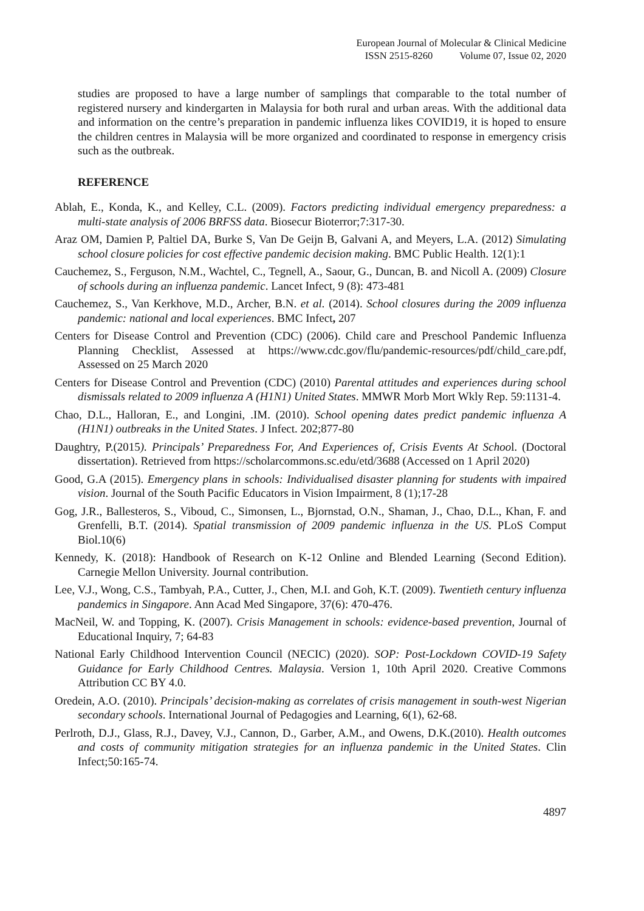European Journal of Molecular & Clinical Medicine
ISSN 2515-8260 Volume 07, Issue 02, 2020
studies are proposed to have a large number of samplings that comparable to the total number of registered nursery and kindergarten in Malaysia for both rural and urban areas. With the additional data and information on the centre’s preparation in pandemic influenza likes COVID19, it is hoped to ensure the children centres in Malaysia will be more organized and coordinated to response in emergency crisis such as the outbreak.
REFERENCE
Ablah, E., Konda, K., and Kelley, C.L. (2009). Factors predicting individual emergency preparedness: a multi-state analysis of 2006 BRFSS data. Biosecur Bioterror;7:317-30.
Araz OM, Damien P, Paltiel DA, Burke S, Van De Geijn B, Galvani A, and Meyers, L.A. (2012) Simulating school closure policies for cost effective pandemic decision making. BMC Public Health. 12(1):1
Cauchemez, S., Ferguson, N.M., Wachtel, C., Tegnell, A., Saour, G., Duncan, B. and Nicoll A. (2009) Closure of schools during an influenza pandemic. Lancet Infect, 9 (8): 473-481
Cauchemez, S., Van Kerkhove, M.D., Archer, B.N. et al. (2014). School closures during the 2009 influenza pandemic: national and local experiences. BMC Infect, 207
Centers for Disease Control and Prevention (CDC) (2006). Child care and Preschool Pandemic Influenza Planning Checklist, Assessed at https://www.cdc.gov/flu/pandemic-resources/pdf/child_care.pdf, Assessed on 25 March 2020
Centers for Disease Control and Prevention (CDC) (2010) Parental attitudes and experiences during school dismissals related to 2009 influenza A (H1N1) United States. MMWR Morb Mort Wkly Rep. 59:1131-4.
Chao, D.L., Halloran, E., and Longini, .IM. (2010). School opening dates predict pandemic influenza A (H1N1) outbreaks in the United States. J Infect. 202;877-80
Daughtry, P.(2015). Principals’ Preparedness For, And Experiences of, Crisis Events At School. (Doctoral dissertation). Retrieved from https://scholarcommons.sc.edu/etd/3688 (Accessed on 1 April 2020)
Good, G.A (2015). Emergency plans in schools: Individualised disaster planning for students with impaired vision. Journal of the South Pacific Educators in Vision Impairment, 8 (1);17-28
Gog, J.R., Ballesteros, S., Viboud, C., Simonsen, L., Bjornstad, O.N., Shaman, J., Chao, D.L., Khan, F. and Grenfelli, B.T. (2014). Spatial transmission of 2009 pandemic influenza in the US. PLoS Comput Biol.10(6)
Kennedy, K. (2018): Handbook of Research on K-12 Online and Blended Learning (Second Edition). Carnegie Mellon University. Journal contribution.
Lee, V.J., Wong, C.S., Tambyah, P.A., Cutter, J., Chen, M.I. and Goh, K.T. (2009). Twentieth century influenza pandemics in Singapore. Ann Acad Med Singapore, 37(6): 470-476.
MacNeil, W. and Topping, K. (2007). Crisis Management in schools: evidence-based prevention, Journal of Educational Inquiry, 7; 64-83
National Early Childhood Intervention Council (NECIC) (2020). SOP: Post-Lockdown COVID-19 Safety Guidance for Early Childhood Centres. Malaysia. Version 1, 10th April 2020. Creative Commons Attribution CC BY 4.0.
Oredein, A.O. (2010). Principals’ decision-making as correlates of crisis management in south-west Nigerian secondary schools. International Journal of Pedagogies and Learning, 6(1), 62-68.
Perlroth, D.J., Glass, R.J., Davey, V.J., Cannon, D., Garber, A.M., and Owens, D.K.(2010). Health outcomes and costs of community mitigation strategies for an influenza pandemic in the United States. Clin Infect;50:165-74.
4897